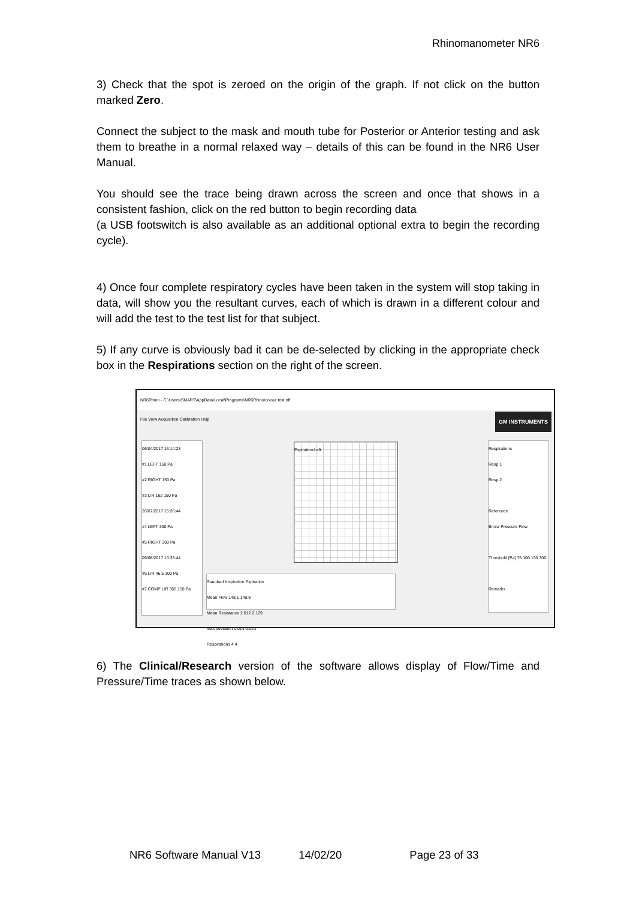Rhinomanometer NR6
3) Check that the spot is zeroed on the origin of the graph. If not click on the button marked Zero.
Connect the subject to the mask and mouth tube for Posterior or Anterior testing and ask them to breathe in a normal relaxed way – details of this can be found in the NR6 User Manual.
You should see the trace being drawn across the screen and once that shows in a consistent fashion, click on the red button to begin recording data
(a USB footswitch is also available as an additional optional extra to begin the recording cycle).
4) Once four complete respiratory cycles have been taken in the system will stop taking in data, will show you the resultant curves, each of which is drawn in a different colour and will add the test to the test list for that subject.
5) If any curve is obviously bad it can be de-selected by clicking in the appropriate check box in the Respirations section on the right of the screen.
NR6Rhino - C:\Users\SMART\AppData\Local\Programs\NR6Rhino\colour test.nff
File View Acquisition Calibration Help
GM INSTRUMENTS
06/04/2017 16:14:23
#1 LEFT 150 Pa
#2 RIGHT 150 Pa
#3 L/R 162 150 Pa
26/07/2017 15:26:44
#4 LEFT 300 Pa
#5 RIGHT 300 Pa
09/08/2017 10:33:44
#6 L/R 46.5 300 Pa
#7 COMP L/R 366 150 Pa
Expiration Left
Standard Inspiration Expiration
Mean Flow 148.1 140.9
Mean Resistance 2.012 2.129
Max deviation 0.014 0.023
Respirations 4 4
Respirations
Resp 1
Resp 2
Reference
Bronz Pressure Flow
Threshold [Pa] 75 100 150 300
Remarks
6) The Clinical/Research version of the software allows display of Flow/Time and Pressure/Time traces as shown below.
NR6 Software Manual V13 14/02/20 Page 23 of 33